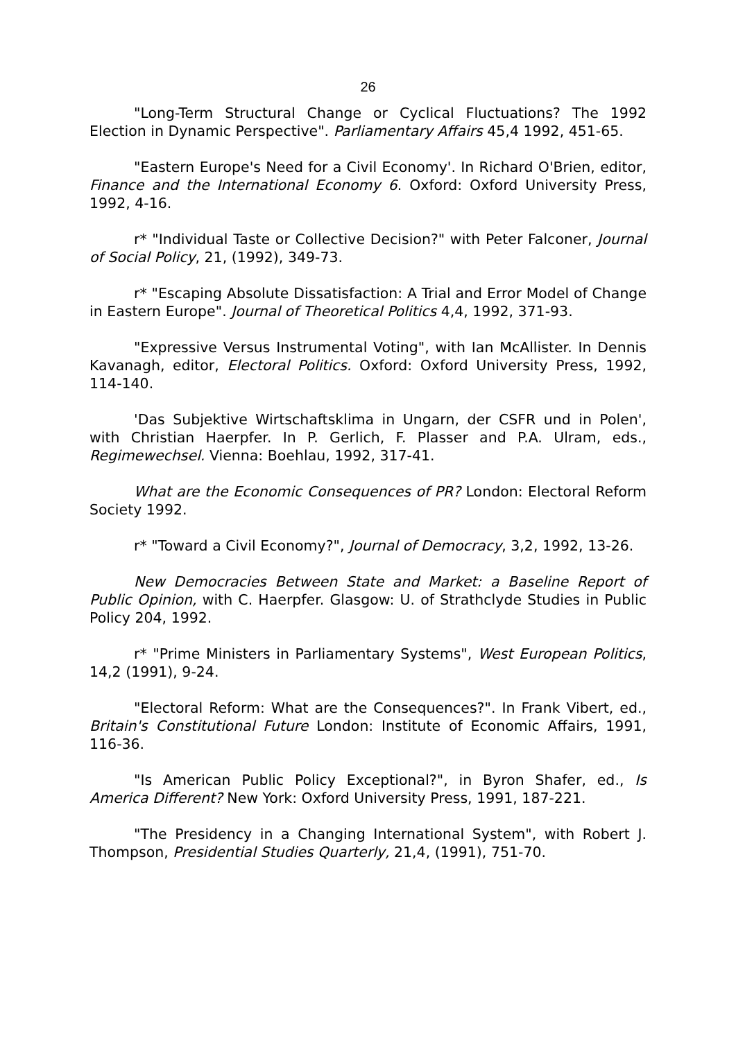26
"Long-Term Structural Change or Cyclical Fluctuations? The 1992 Election in Dynamic Perspective". Parliamentary Affairs 45,4 1992, 451-65.
"Eastern Europe's Need for a Civil Economy'. In Richard O'Brien, editor, Finance and the International Economy 6. Oxford: Oxford University Press, 1992, 4-16.
r* "Individual Taste or Collective Decision?" with Peter Falconer, Journal of Social Policy, 21, (1992), 349-73.
r* "Escaping Absolute Dissatisfaction: A Trial and Error Model of Change in Eastern Europe". Journal of Theoretical Politics 4,4, 1992, 371-93.
"Expressive Versus Instrumental Voting", with Ian McAllister. In Dennis Kavanagh, editor, Electoral Politics. Oxford: Oxford University Press, 1992, 114-140.
'Das Subjektive Wirtschaftsklima in Ungarn, der CSFR und in Polen', with Christian Haerpfer. In P. Gerlich, F. Plasser and P.A. Ulram, eds., Regimewechsel. Vienna: Boehlau, 1992, 317-41.
What are the Economic Consequences of PR? London: Electoral Reform Society 1992.
r* "Toward a Civil Economy?", Journal of Democracy, 3,2, 1992, 13-26.
New Democracies Between State and Market: a Baseline Report of Public Opinion, with C. Haerpfer. Glasgow: U. of Strathclyde Studies in Public Policy 204, 1992.
r* "Prime Ministers in Parliamentary Systems", West European Politics, 14,2 (1991), 9-24.
"Electoral Reform: What are the Consequences?". In Frank Vibert, ed., Britain's Constitutional Future London: Institute of Economic Affairs, 1991, 116-36.
"Is American Public Policy Exceptional?", in Byron Shafer, ed., Is America Different? New York: Oxford University Press, 1991, 187-221.
"The Presidency in a Changing International System", with Robert J. Thompson, Presidential Studies Quarterly, 21,4, (1991), 751-70.